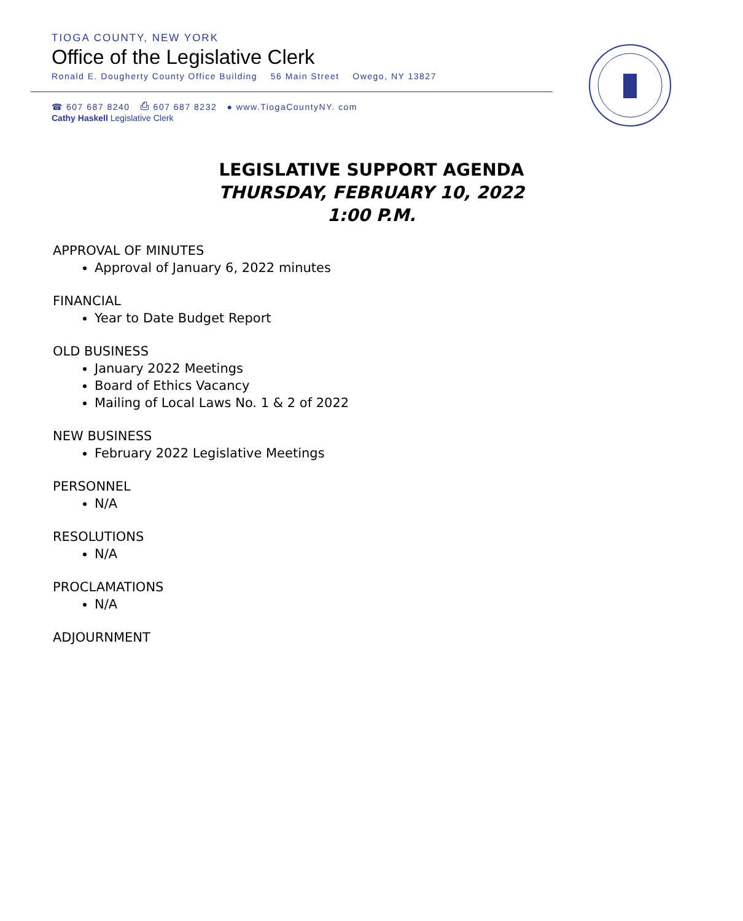TIOGA COUNTY, NEW YORK
Office of the Legislative Clerk
Ronald E. Dougherty County Office Building 56 Main Street Owego, NY 13827
☎ 607 687 8240 ⎙ 607 687 8232 ● www.TiogaCountyNY. com
Cathy Haskell Legislative Clerk
LEGISLATIVE SUPPORT AGENDA
THURSDAY, FEBRUARY 10, 2022
1:00 P.M.
APPROVAL OF MINUTES
Approval of January 6, 2022 minutes
FINANCIAL
Year to Date Budget Report
OLD BUSINESS
January 2022 Meetings
Board of Ethics Vacancy
Mailing of Local Laws No. 1 & 2 of 2022
NEW BUSINESS
February 2022 Legislative Meetings
PERSONNEL
N/A
RESOLUTIONS
N/A
PROCLAMATIONS
N/A
ADJOURNMENT